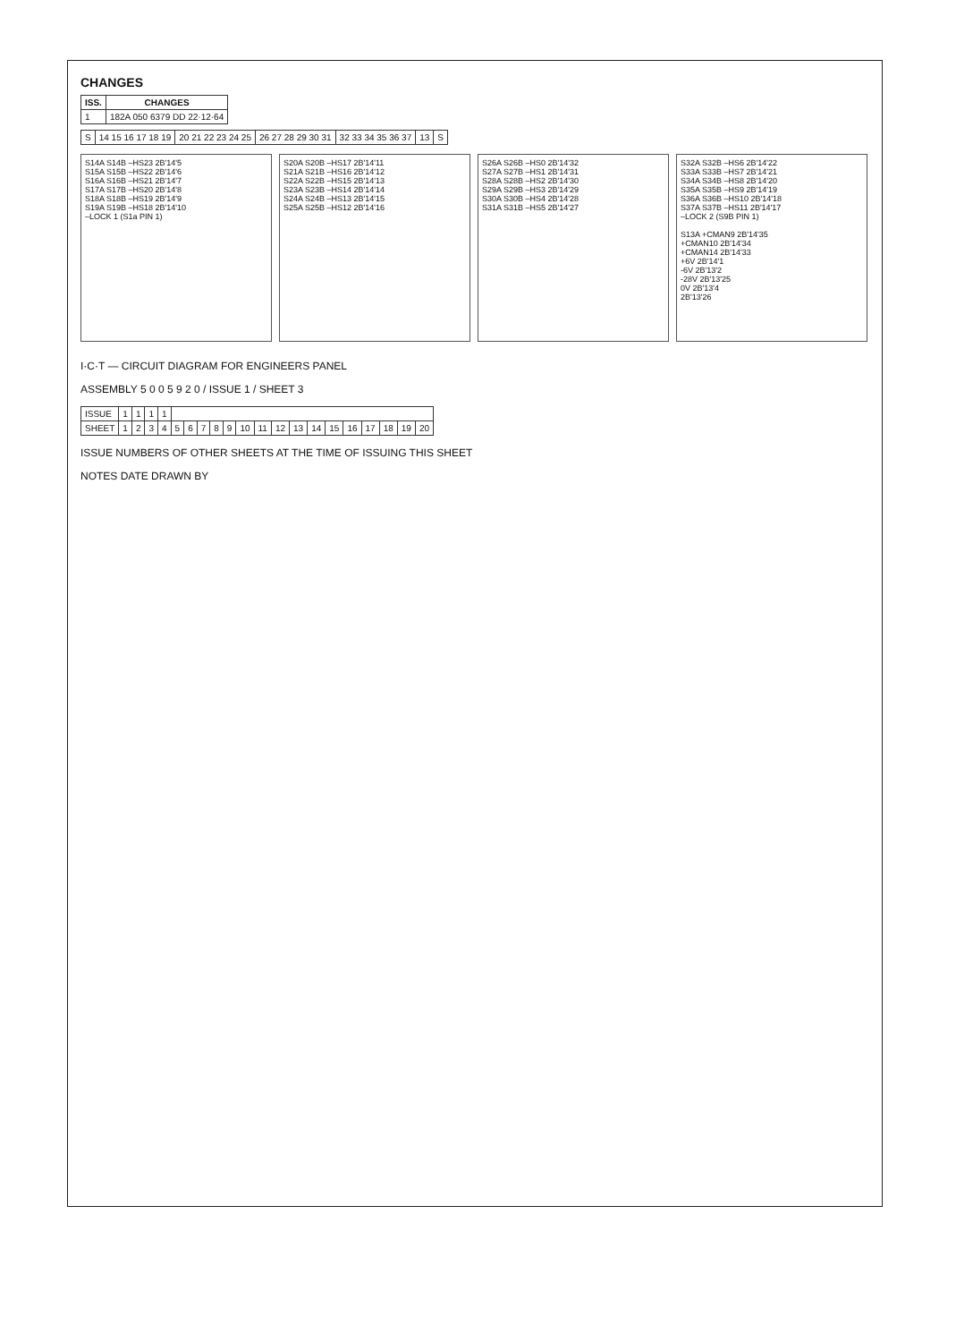CHANGES
| ISS. | CHANGES |
| --- | --- |
| 1 | 182A 050 6379 DD 22·12·64 |
| S | 14 15 16 17 18 19 | 20 21 22 23 24 25 | 26 27 28 29 30 31 | 32 33 34 35 36 37 | 13 | S |
S14A S14B –HS23 2B'14'5
S15A S15B –HS22 2B'14'6
S16A S16B –HS21 2B'14'7
S17A S17B –HS20 2B'14'8
S18A S18B –HS19 2B'14'9
S19A S19B –HS18 2B'14'10
–LOCK 1 (S1a PIN 1)
S20A S20B –HS17 2B'14'11
S21A S21B –HS16 2B'14'12
S22A S22B –HS15 2B'14'13
S23A S23B –HS14 2B'14'14
S24A S24B –HS13 2B'14'15
S25A S25B –HS12 2B'14'16
S26A S26B –HS0 2B'14'32
S27A S27B –HS1 2B'14'31
S28A S28B –HS2 2B'14'30
S29A S29B –HS3 2B'14'29
S30A S30B –HS4 2B'14'28
S31A S31B –HS5 2B'14'27
S32A S32B –HS6 2B'14'22
S33A S33B –HS7 2B'14'21
S34A S34B –HS8 2B'14'20
S35A S35B –HS9 2B'14'19
S36A S36B –HS10 2B'14'18
S37A S37B –HS11 2B'14'17
–LOCK 2 (S9B PIN 1)
S13A +CMAN9 2B'14'35
+CMAN10 2B'14'34
+CMAN14 2B'14'33
+6V 2B'14'1
-6V 2B'13'2
-28V 2B'13'25
0V 2B'13'4
2B'13'26
I·C·T — CIRCUIT DIAGRAM FOR ENGINEERS PANEL
ASSEMBLY 5 0 0 5 9 2 0 / ISSUE 1 / SHEET 3
| ISSUE | 1 | 1 | 1 | 1 | | | | | | | | | | | | | | | | |
| SHEET | 1 | 2 | 3 | 4 | 5 | 6 | 7 | 8 | 9 | 10 | 11 | 12 | 13 | 14 | 15 | 16 | 17 | 18 | 19 | 20 |
ISSUE NUMBERS OF OTHER SHEETS AT THE TIME OF ISSUING THIS SHEET
NOTES DATE DRAWN BY